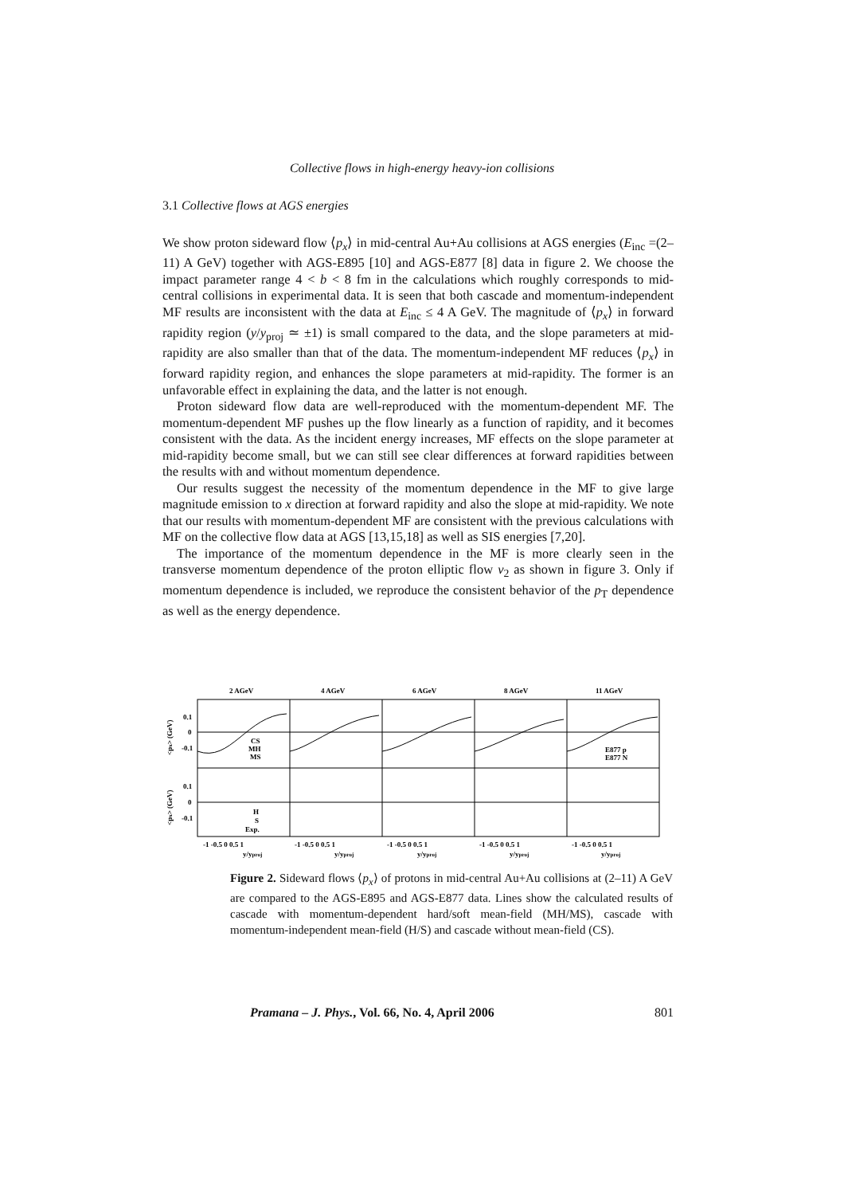Collective flows in high-energy heavy-ion collisions
3.1 Collective flows at AGS energies
We show proton sideward flow ⟨p<sub>x</sub>⟩ in mid-central Au+Au collisions at AGS energies (E<sub>inc</sub> =(2–11) A GeV) together with AGS-E895 [10] and AGS-E877 [8] data in figure 2. We choose the impact parameter range 4 < b < 8 fm in the calculations which roughly corresponds to mid-central collisions in experimental data. It is seen that both cascade and momentum-independent MF results are inconsistent with the data at E<sub>inc</sub> ≤ 4 A GeV. The magnitude of ⟨p<sub>x</sub>⟩ in forward rapidity region (y/y<sub>proj</sub> ≃ ±1) is small compared to the data, and the slope parameters at mid-rapidity are also smaller than that of the data. The momentum-independent MF reduces ⟨p<sub>x</sub>⟩ in forward rapidity region, and enhances the slope parameters at mid-rapidity. The former is an unfavorable effect in explaining the data, and the latter is not enough.
Proton sideward flow data are well-reproduced with the momentum-dependent MF. The momentum-dependent MF pushes up the flow linearly as a function of rapidity, and it becomes consistent with the data. As the incident energy increases, MF effects on the slope parameter at mid-rapidity become small, but we can still see clear differences at forward rapidities between the results with and without momentum dependence.
Our results suggest the necessity of the momentum dependence in the MF to give large magnitude emission to x direction at forward rapidity and also the slope at mid-rapidity. We note that our results with momentum-dependent MF are consistent with the previous calculations with MF on the collective flow data at AGS [13,15,18] as well as SIS energies [7,20].
The importance of the momentum dependence in the MF is more clearly seen in the transverse momentum dependence of the proton elliptic flow v<sub>2</sub> as shown in figure 3. Only if momentum dependence is included, we reproduce the consistent behavior of the p<sub>T</sub> dependence as well as the energy dependence.
2 AGeV
4 AGeV
6 AGeV
8 AGeV
11 AGeV
0.1
0
-0.1
0.1
0
-0.1
CS
MH
MS
H
S
Exp.
E877 p
E877 N
-1 -0.5 0 0.5 1
-1 -0.5 0 0.5 1
-1 -0.5 0 0.5 1
-1 -0.5 0 0.5 1
-1 -0.5 0 0.5 1
y/yproj
y/yproj
y/yproj
y/yproj
y/yproj
<px> (GeV)
<px> (GeV)
Figure 2. Sideward flows ⟨p<sub>x</sub>⟩ of protons in mid-central Au+Au collisions at (2–11) A GeV are compared to the AGS-E895 and AGS-E877 data. Lines show the calculated results of cascade with momentum-dependent hard/soft mean-field (MH/MS), cascade with momentum-independent mean-field (H/S) and cascade without mean-field (CS).
Pramana – J. Phys., Vol. 66, No. 4, April 2006 801